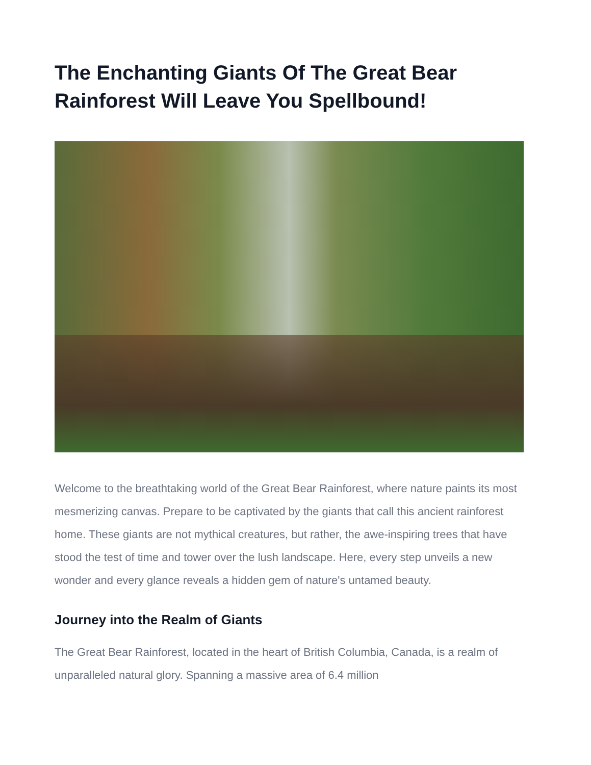The Enchanting Giants Of The Great Bear Rainforest Will Leave You Spellbound!
Welcome to the breathtaking world of the Great Bear Rainforest, where nature paints its most mesmerizing canvas. Prepare to be captivated by the giants that call this ancient rainforest home. These giants are not mythical creatures, but rather, the awe-inspiring trees that have stood the test of time and tower over the lush landscape. Here, every step unveils a new wonder and every glance reveals a hidden gem of nature's untamed beauty.
Journey into the Realm of Giants
The Great Bear Rainforest, located in the heart of British Columbia, Canada, is a realm of unparalleled natural glory. Spanning a massive area of 6.4 million